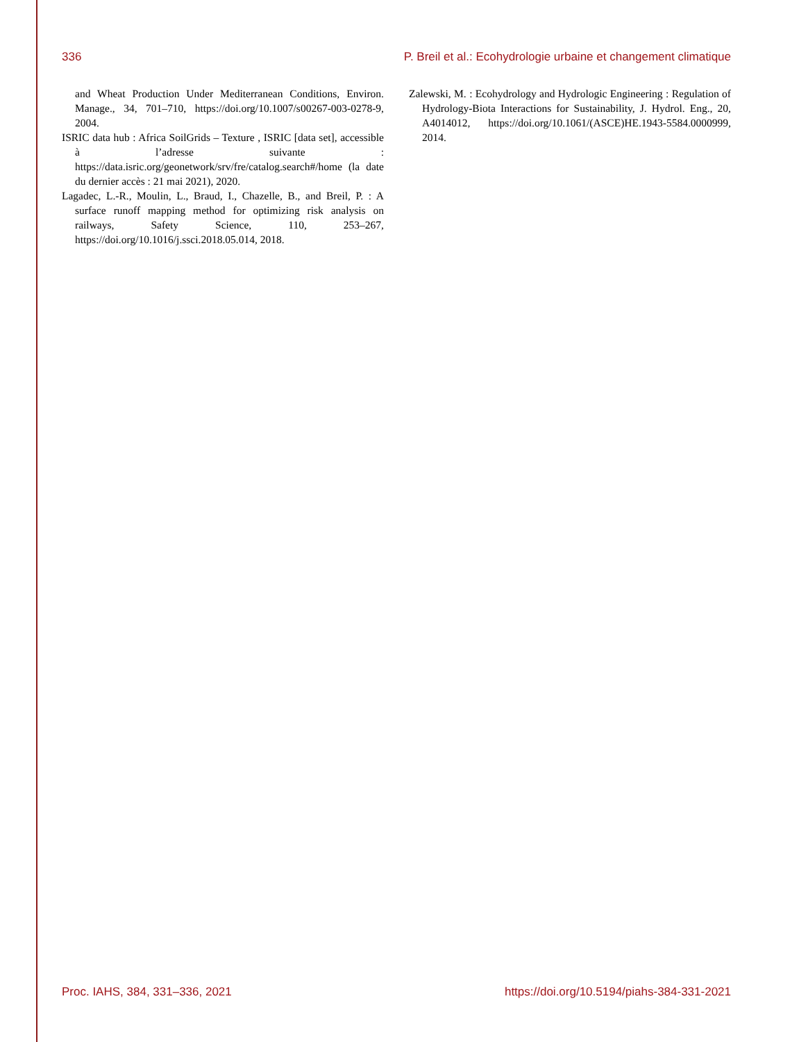336 P. Breil et al.: Ecohydrologie urbaine et changement climatique
and Wheat Production Under Mediterranean Conditions, Environ. Manage., 34, 701–710, https://doi.org/10.1007/s00267-003-0278-9, 2004.
ISRIC data hub : Africa SoilGrids – Texture , ISRIC [data set], accessible à l’adresse suivante : https://data.isric.org/geonetwork/srv/fre/catalog.search#/home (la date du dernier accès : 21 mai 2021), 2020.
Lagadec, L.-R., Moulin, L., Braud, I., Chazelle, B., and Breil, P. : A surface runoff mapping method for optimizing risk analysis on railways, Safety Science, 110, 253–267, https://doi.org/10.1016/j.ssci.2018.05.014, 2018.
Zalewski, M. : Ecohydrology and Hydrologic Engineering : Regulation of Hydrology-Biota Interactions for Sustainability, J. Hydrol. Eng., 20, A4014012, https://doi.org/10.1061/(ASCE)HE.1943-5584.0000999, 2014.
Proc. IAHS, 384, 331–336, 2021 https://doi.org/10.5194/piahs-384-331-2021